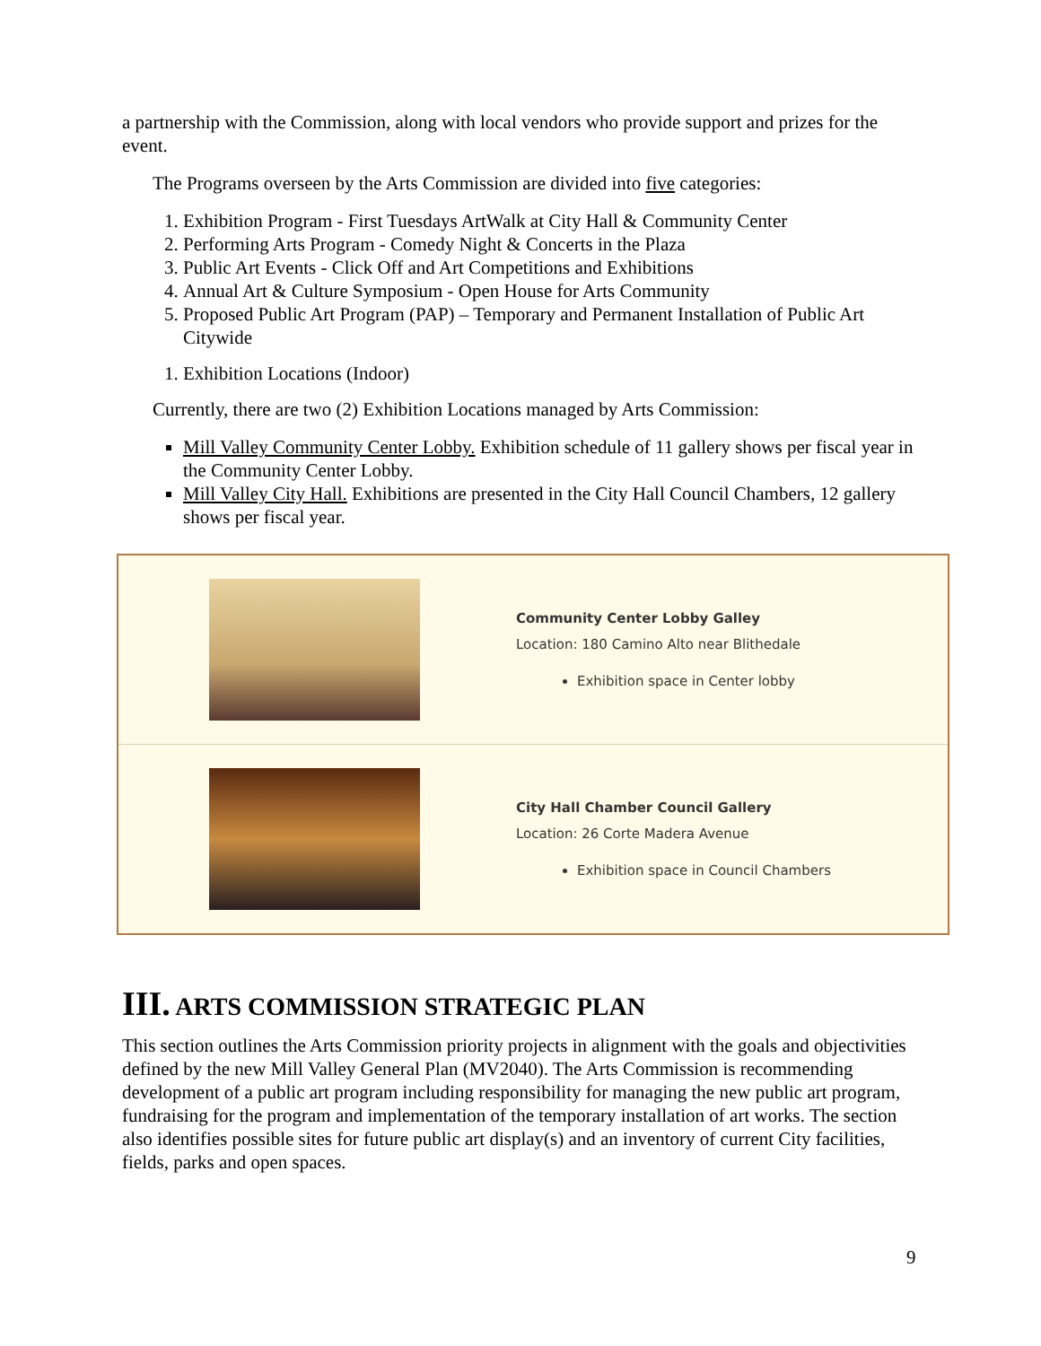a partnership with the Commission, along with local vendors who provide support and prizes for the event.
The Programs overseen by the Arts Commission are divided into five categories:
1. Exhibition Program - First Tuesdays ArtWalk at City Hall & Community Center
2. Performing Arts Program - Comedy Night & Concerts in the Plaza
3. Public Art Events - Click Off and Art Competitions and Exhibitions
4. Annual Art & Culture Symposium - Open House for Arts Community
5. Proposed Public Art Program (PAP) – Temporary and Permanent Installation of Public Art Citywide
1. Exhibition Locations (Indoor)
Currently, there are two (2) Exhibition Locations managed by Arts Commission:
Mill Valley Community Center Lobby. Exhibition schedule of 11 gallery shows per fiscal year in the Community Center Lobby.
Mill Valley City Hall. Exhibitions are presented in the City Hall Council Chambers, 12 gallery shows per fiscal year.
| | Community Center Lobby Galley Location: 180 Camino Alto near Blithedale Exhibition space in Center lobby |
| | City Hall Chamber Council Gallery Location: 26 Corte Madera Avenue Exhibition space in Council Chambers |
III. ARTS COMMISSION STRATEGIC PLAN
This section outlines the Arts Commission priority projects in alignment with the goals and objectivities defined by the new Mill Valley General Plan (MV2040). The Arts Commission is recommending development of a public art program including responsibility for managing the new public art program, fundraising for the program and implementation of the temporary installation of art works. The section also identifies possible sites for future public art display(s) and an inventory of current City facilities, fields, parks and open spaces.
9